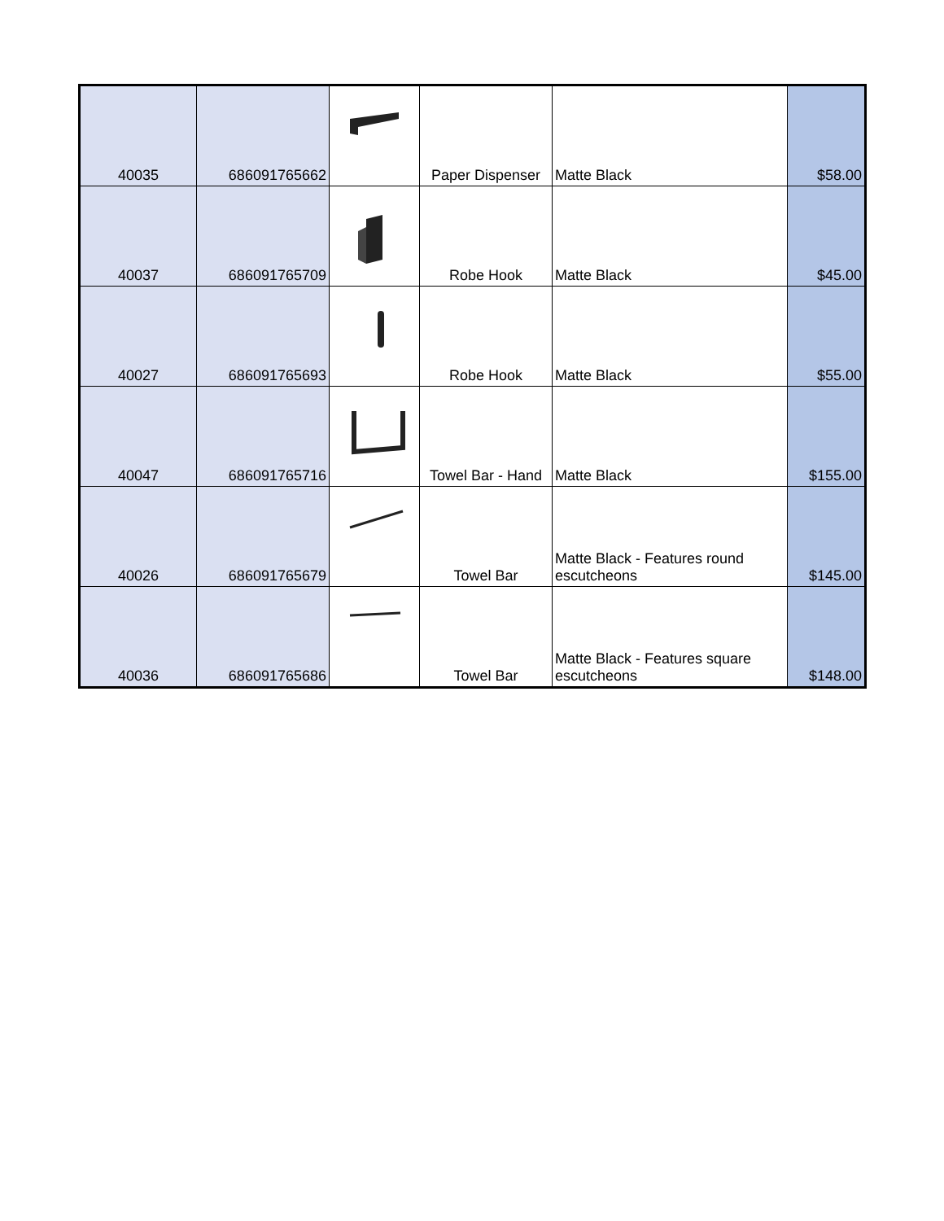| 40035 | 686091765662 | | Paper Dispenser | Matte Black | $58.00 |
| 40037 | 686091765709 | | Robe Hook | Matte Black | $45.00 |
| 40027 | 686091765693 | | Robe Hook | Matte Black | $55.00 |
| 40047 | 686091765716 | | Towel Bar - Hand | Matte Black | $155.00 |
| 40026 | 686091765679 | | Towel Bar | Matte Black - Features round escutcheons | $145.00 |
| 40036 | 686091765686 | | Towel Bar | Matte Black - Features square escutcheons | $148.00 |